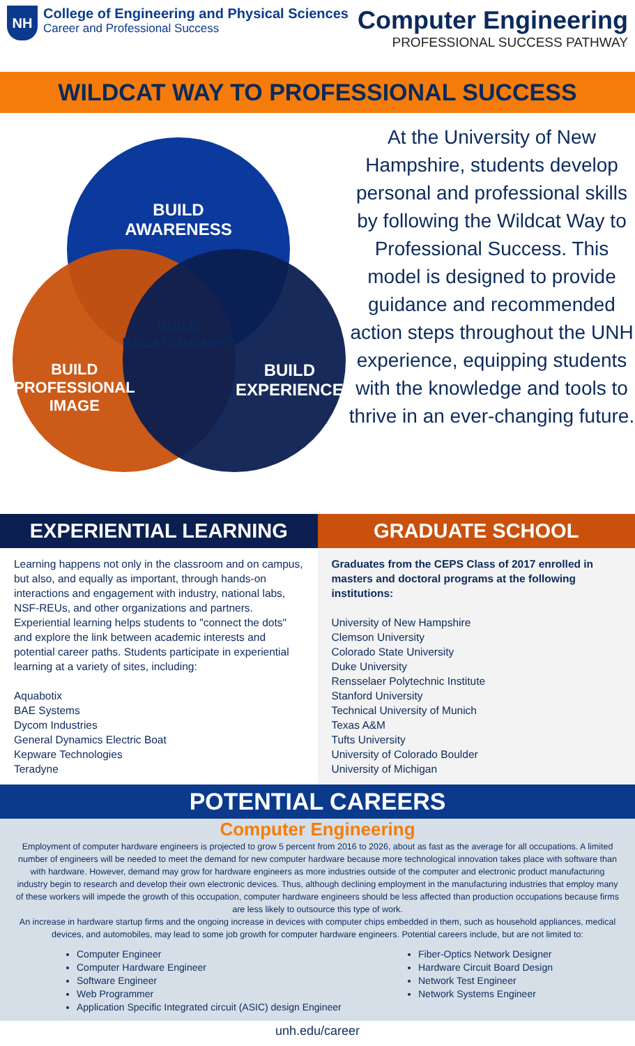NH
College of Engineering and Physical Sciences
Career and Professional Success
Computer Engineering
PROFESSIONAL SUCCESS PATHWAY
WILDCAT WAY TO PROFESSIONAL SUCCESS
BUILD
AWARENESS
BUILD
RELATIONSHIPS
BUILD
PROFESSIONAL
IMAGE
BUILD
EXPERIENCE
At the University of New Hampshire, students develop personal and professional skills by following the Wildcat Way to Professional Success. This model is designed to provide guidance and recommended action steps throughout the UNH experience, equipping students with the knowledge and tools to thrive in an ever-changing future.
EXPERIENTIAL LEARNING
Learning happens not only in the classroom and on campus, but also, and equally as important, through hands-on interactions and engagement with industry, national labs, NSF-REUs, and other organizations and partners. Experiential learning helps students to "connect the dots" and explore the link between academic interests and potential career paths. Students participate in experiential learning at a variety of sites, including:
Aquabotix
BAE Systems
Dycom Industries
General Dynamics Electric Boat
Kepware Technologies
Teradyne
GRADUATE SCHOOL
Graduates from the CEPS Class of 2017 enrolled in masters and doctoral programs at the following institutions:
University of New Hampshire
Clemson University
Colorado State University
Duke University
Rensselaer Polytechnic Institute
Stanford University
Technical University of Munich
Texas A&M
Tufts University
University of Colorado Boulder
University of Michigan
POTENTIAL CAREERS
Computer Engineering
Employment of computer hardware engineers is projected to grow 5 percent from 2016 to 2026, about as fast as the average for all occupations. A limited number of engineers will be needed to meet the demand for new computer hardware because more technological innovation takes place with software than with hardware. However, demand may grow for hardware engineers as more industries outside of the computer and electronic product manufacturing industry begin to research and develop their own electronic devices. Thus, although declining employment in the manufacturing industries that employ many of these workers will impede the growth of this occupation, computer hardware engineers should be less affected than production occupations because firms are less likely to outsource this type of work.
An increase in hardware startup firms and the ongoing increase in devices with computer chips embedded in them, such as household appliances, medical devices, and automobiles, may lead to some job growth for computer hardware engineers. Potential careers include, but are not limited to:
Computer Engineer
Computer Hardware Engineer
Software Engineer
Web Programmer
Application Specific Integrated circuit (ASIC) design Engineer
Fiber-Optics Network Designer
Hardware Circuit Board Design
Network Test Engineer
Network Systems Engineer
unh.edu/career